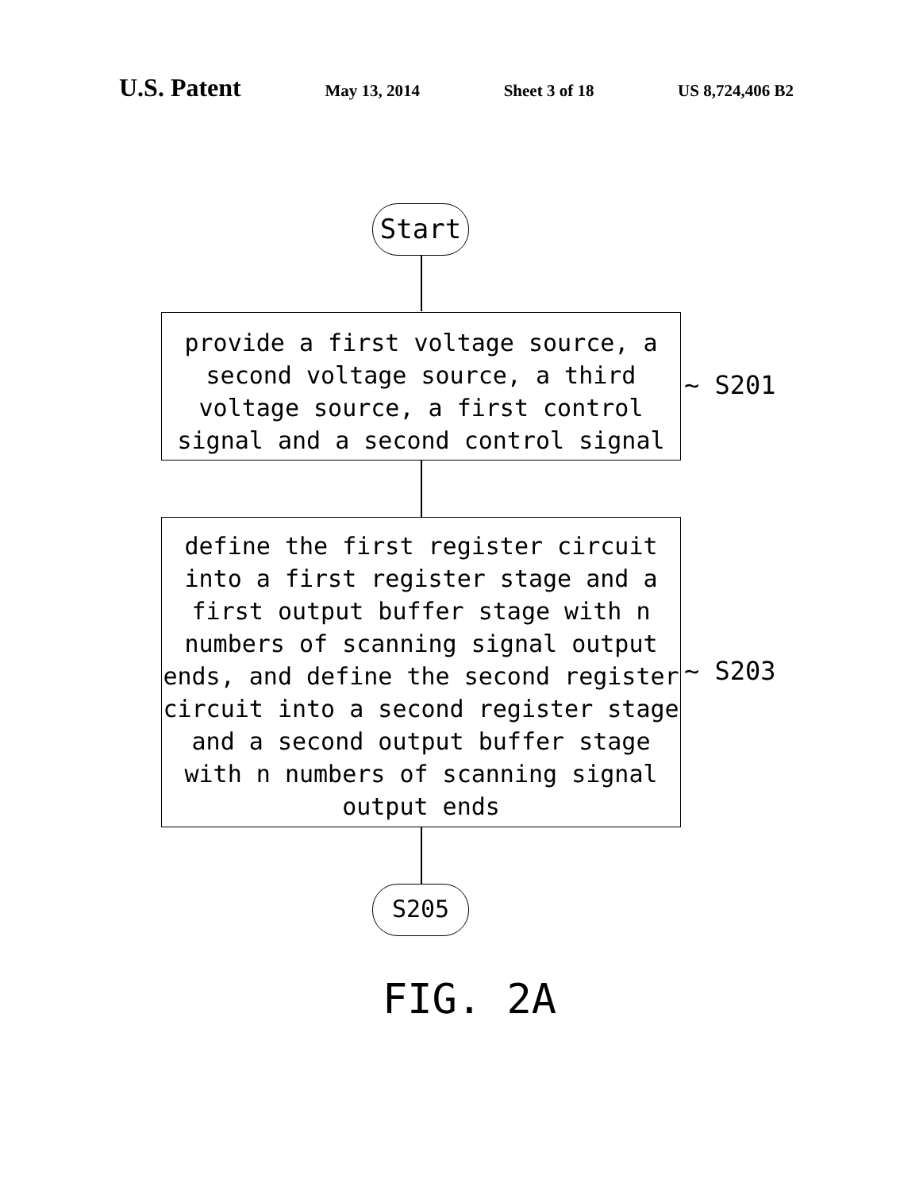U.S. Patent May 13, 2014 Sheet 3 of 18 US 8,724,406 B2
Start
provide a first voltage source, a
second voltage source, a third
voltage source, a first control
signal and a second control signal
~ S201
define the first register circuit
into a first register stage and a
first output buffer stage with n
numbers of scanning signal output
ends, and define the second register
circuit into a second register stage
and a second output buffer stage
with n numbers of scanning signal
output ends
~ S203
S205
FIG. 2A